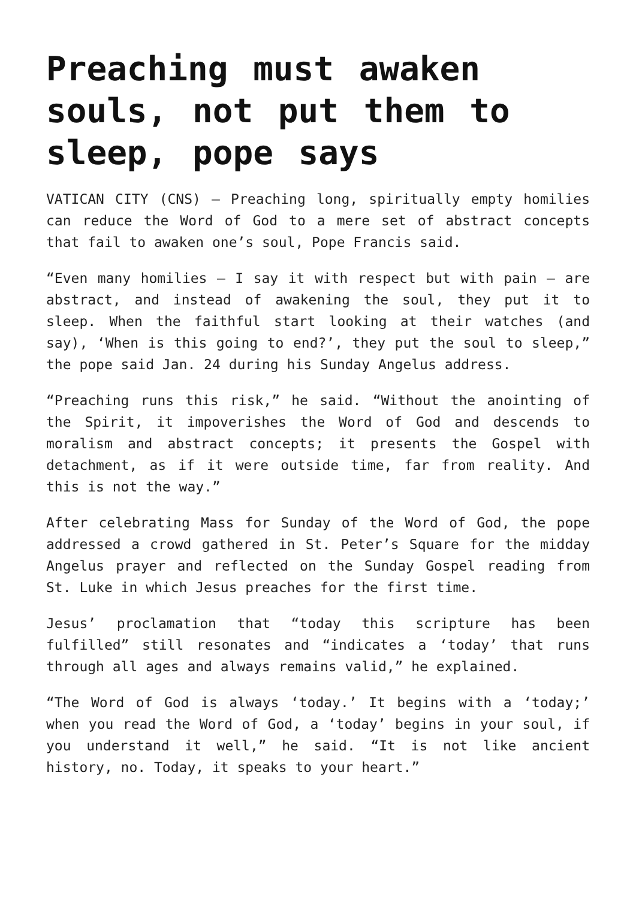Preaching must awaken souls, not put them to sleep, pope says
VATICAN CITY (CNS) – Preaching long, spiritually empty homilies can reduce the Word of God to a mere set of abstract concepts that fail to awaken one’s soul, Pope Francis said.
“Even many homilies – I say it with respect but with pain – are abstract, and instead of awakening the soul, they put it to sleep. When the faithful start looking at their watches (and say), ‘When is this going to end?’, they put the soul to sleep,” the pope said Jan. 24 during his Sunday Angelus address.
“Preaching runs this risk,” he said. “Without the anointing of the Spirit, it impoverishes the Word of God and descends to moralism and abstract concepts; it presents the Gospel with detachment, as if it were outside time, far from reality. And this is not the way.”
After celebrating Mass for Sunday of the Word of God, the pope addressed a crowd gathered in St. Peter’s Square for the midday Angelus prayer and reflected on the Sunday Gospel reading from St. Luke in which Jesus preaches for the first time.
Jesus’ proclamation that “today this scripture has been fulfilled” still resonates and “indicates a ‘today’ that runs through all ages and always remains valid,” he explained.
“The Word of God is always ‘today.’ It begins with a ‘today;’ when you read the Word of God, a ‘today’ begins in your soul, if you understand it well,” he said. “It is not like ancient history, no. Today, it speaks to your heart.”